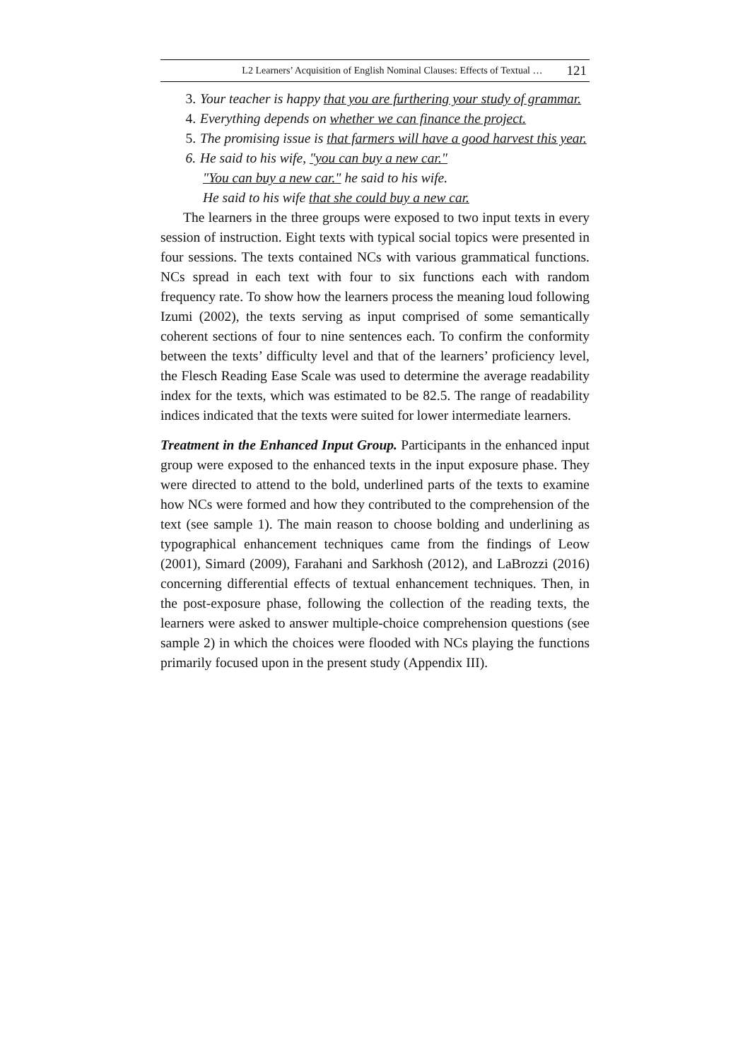L2 Learners’ Acquisition of English Nominal Clauses: Effects of Textual … 121
3. Your teacher is happy that you are furthering your study of grammar.
4. Everything depends on whether we can finance the project.
5. The promising issue is that farmers will have a good harvest this year.
6. He said to his wife, "you can buy a new car."
"You can buy a new car." he said to his wife.
He said to his wife that she could buy a new car.
The learners in the three groups were exposed to two input texts in every session of instruction. Eight texts with typical social topics were presented in four sessions. The texts contained NCs with various grammatical functions. NCs spread in each text with four to six functions each with random frequency rate. To show how the learners process the meaning loud following Izumi (2002), the texts serving as input comprised of some semantically coherent sections of four to nine sentences each. To confirm the conformity between the texts’ difficulty level and that of the learners’ proficiency level, the Flesch Reading Ease Scale was used to determine the average readability index for the texts, which was estimated to be 82.5. The range of readability indices indicated that the texts were suited for lower intermediate learners.
Treatment in the Enhanced Input Group. Participants in the enhanced input group were exposed to the enhanced texts in the input exposure phase. They were directed to attend to the bold, underlined parts of the texts to examine how NCs were formed and how they contributed to the comprehension of the text (see sample 1). The main reason to choose bolding and underlining as typographical enhancement techniques came from the findings of Leow (2001), Simard (2009), Farahani and Sarkhosh (2012), and LaBrozzi (2016) concerning differential effects of textual enhancement techniques. Then, in the post-exposure phase, following the collection of the reading texts, the learners were asked to answer multiple-choice comprehension questions (see sample 2) in which the choices were flooded with NCs playing the functions primarily focused upon in the present study (Appendix III).